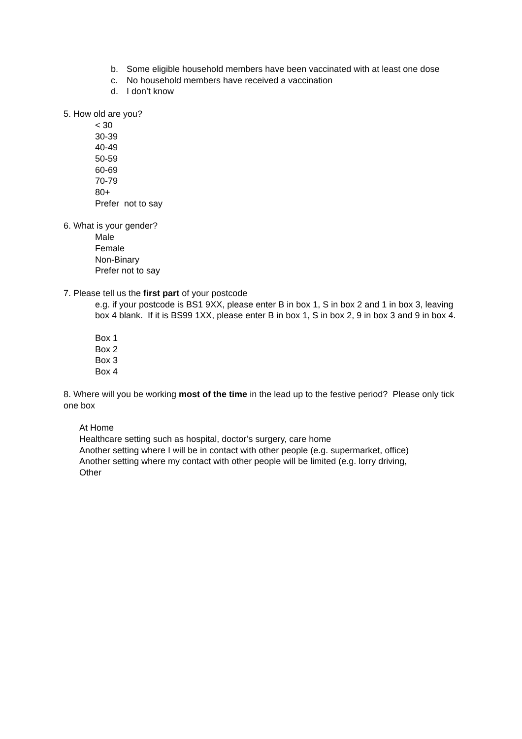b. Some eligible household members have been vaccinated with at least one dose
c. No household members have received a vaccination
d. I don’t know
5. How old are you?
< 30
30-39
40-49
50-59
60-69
70-79
80+
Prefer not to say
6. What is your gender?
Male
Female
Non-Binary
Prefer not to say
7. Please tell us the first part of your postcode
e.g. if your postcode is BS1 9XX, please enter B in box 1, S in box 2 and 1 in box 3, leaving box 4 blank. If it is BS99 1XX, please enter B in box 1, S in box 2, 9 in box 3 and 9 in box 4.
Box 1
Box 2
Box 3
Box 4
8. Where will you be working most of the time in the lead up to the festive period? Please only tick one box
At Home
Healthcare setting such as hospital, doctor’s surgery, care home
Another setting where I will be in contact with other people (e.g. supermarket, office)
Another setting where my contact with other people will be limited (e.g. lorry driving,
Other